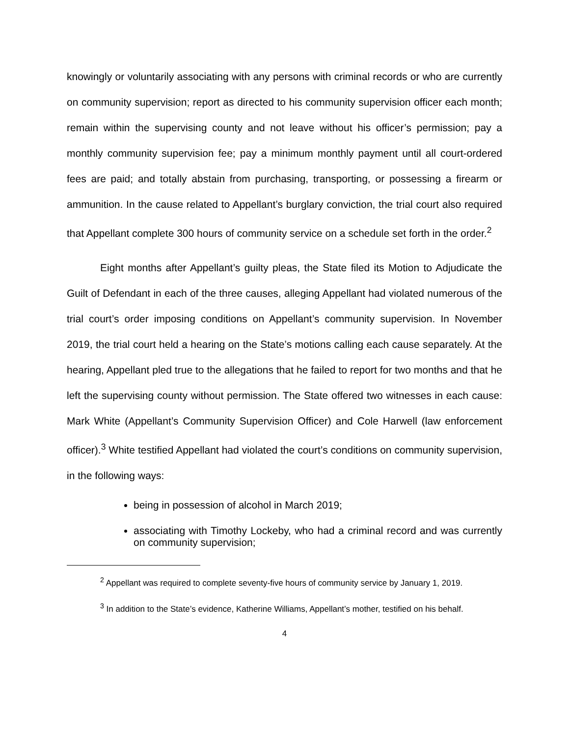knowingly or voluntarily associating with any persons with criminal records or who are currently on community supervision; report as directed to his community supervision officer each month; remain within the supervising county and not leave without his officer’s permission; pay a monthly community supervision fee; pay a minimum monthly payment until all court-ordered fees are paid; and totally abstain from purchasing, transporting, or possessing a firearm or ammunition. In the cause related to Appellant’s burglary conviction, the trial court also required that Appellant complete 300 hours of community service on a schedule set forth in the order.<sup>2</sup>
Eight months after Appellant’s guilty pleas, the State filed its Motion to Adjudicate the Guilt of Defendant in each of the three causes, alleging Appellant had violated numerous of the trial court’s order imposing conditions on Appellant’s community supervision. In November 2019, the trial court held a hearing on the State’s motions calling each cause separately. At the hearing, Appellant pled true to the allegations that he failed to report for two months and that he left the supervising county without permission. The State offered two witnesses in each cause: Mark White (Appellant’s Community Supervision Officer) and Cole Harwell (law enforcement officer).<sup>3</sup> White testified Appellant had violated the court’s conditions on community supervision, in the following ways:
being in possession of alcohol in March 2019;
associating with Timothy Lockeby, who had a criminal record and was currently on community supervision;
<sup>2</sup> Appellant was required to complete seventy-five hours of community service by January 1, 2019.
<sup>3</sup> In addition to the State’s evidence, Katherine Williams, Appellant’s mother, testified on his behalf.
4